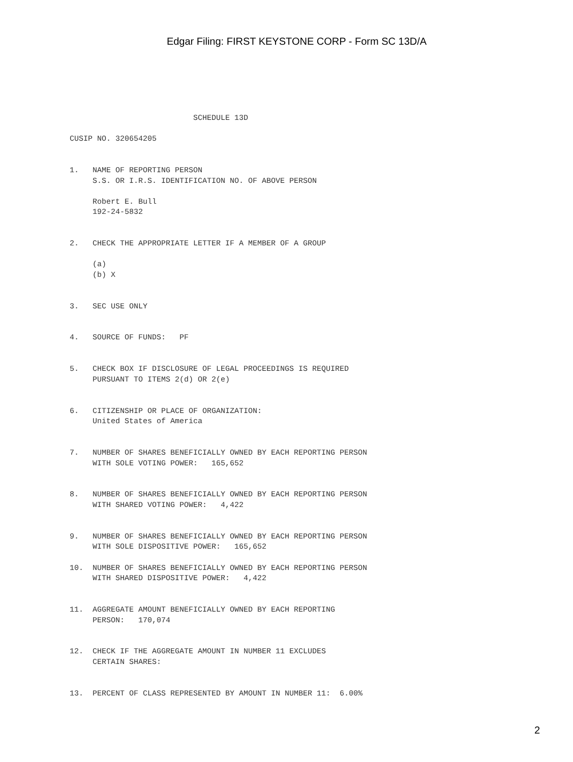Edgar Filing: FIRST KEYSTONE CORP - Form SC 13D/A
                           SCHEDULE 13D

CUSIP NO. 320654205


1.   NAME OF REPORTING PERSON
     S.S. OR I.R.S. IDENTIFICATION NO. OF ABOVE PERSON

     Robert E. Bull
     192-24-5832


2.   CHECK THE APPROPRIATE LETTER IF A MEMBER OF A GROUP

     (a)
     (b) X


3.   SEC USE ONLY


4.   SOURCE OF FUNDS:   PF


5.   CHECK BOX IF DISCLOSURE OF LEGAL PROCEEDINGS IS REQUIRED
     PURSUANT TO ITEMS 2(d) OR 2(e)


6.   CITIZENSHIP OR PLACE OF ORGANIZATION:
     United States of America


7.   NUMBER OF SHARES BENEFICIALLY OWNED BY EACH REPORTING PERSON
     WITH SOLE VOTING POWER:   165,652


8.   NUMBER OF SHARES BENEFICIALLY OWNED BY EACH REPORTING PERSON
     WITH SHARED VOTING POWER:   4,422


9.   NUMBER OF SHARES BENEFICIALLY OWNED BY EACH REPORTING PERSON
     WITH SOLE DISPOSITIVE POWER:   165,652

10.  NUMBER OF SHARES BENEFICIALLY OWNED BY EACH REPORTING PERSON
     WITH SHARED DISPOSITIVE POWER:   4,422


11.  AGGREGATE AMOUNT BENEFICIALLY OWNED BY EACH REPORTING
     PERSON:   170,074


12.  CHECK IF THE AGGREGATE AMOUNT IN NUMBER 11 EXCLUDES
     CERTAIN SHARES:


13.  PERCENT OF CLASS REPRESENTED BY AMOUNT IN NUMBER 11:  6.00%
2